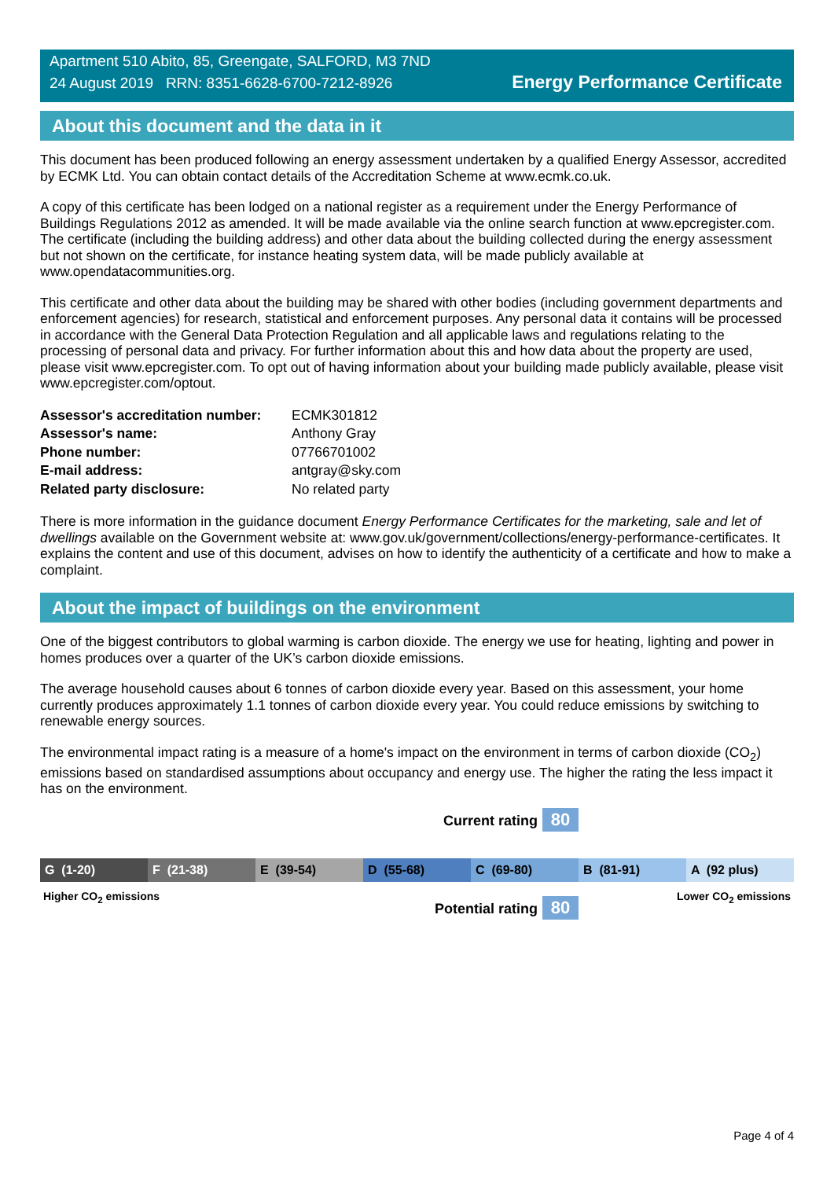Apartment 510 Abito, 85, Greengate, SALFORD, M3 7ND
24 August 2019 RRN: 8351-6628-6700-7212-8926
Energy Performance Certificate
About this document and the data in it
This document has been produced following an energy assessment undertaken by a qualified Energy Assessor, accredited by ECMK Ltd. You can obtain contact details of the Accreditation Scheme at www.ecmk.co.uk.
A copy of this certificate has been lodged on a national register as a requirement under the Energy Performance of Buildings Regulations 2012 as amended. It will be made available via the online search function at www.epcregister.com. The certificate (including the building address) and other data about the building collected during the energy assessment but not shown on the certificate, for instance heating system data, will be made publicly available at www.opendatacommunities.org.
This certificate and other data about the building may be shared with other bodies (including government departments and enforcement agencies) for research, statistical and enforcement purposes. Any personal data it contains will be processed in accordance with the General Data Protection Regulation and all applicable laws and regulations relating to the processing of personal data and privacy. For further information about this and how data about the property are used, please visit www.epcregister.com. To opt out of having information about your building made publicly available, please visit www.epcregister.com/optout.
| Assessor's accreditation number: | ECMK301812 |
| Assessor's name: | Anthony Gray |
| Phone number: | 07766701002 |
| E-mail address: | antgray@sky.com |
| Related party disclosure: | No related party |
There is more information in the guidance document Energy Performance Certificates for the marketing, sale and let of dwellings available on the Government website at: www.gov.uk/government/collections/energy-performance-certificates. It explains the content and use of this document, advises on how to identify the authenticity of a certificate and how to make a complaint.
About the impact of buildings on the environment
One of the biggest contributors to global warming is carbon dioxide. The energy we use for heating, lighting and power in homes produces over a quarter of the UK’s carbon dioxide emissions.
The average household causes about 6 tonnes of carbon dioxide every year. Based on this assessment, your home currently produces approximately 1.1 tonnes of carbon dioxide every year. You could reduce emissions by switching to renewable energy sources.
The environmental impact rating is a measure of a home's impact on the environment in terms of carbon dioxide (CO<sub>2</sub>) emissions based on standardised assumptions about occupancy and energy use. The higher the rating the less impact it has on the environment.
G (1-20) F (21-38) E (39-54) D (55-68) C (69-80) B (81-91) A (92 plus)
Higher CO<sub>2</sub> emissions Lower CO<sub>2</sub> emissions
Current rating 80
Potential rating 80
Page 4 of 4